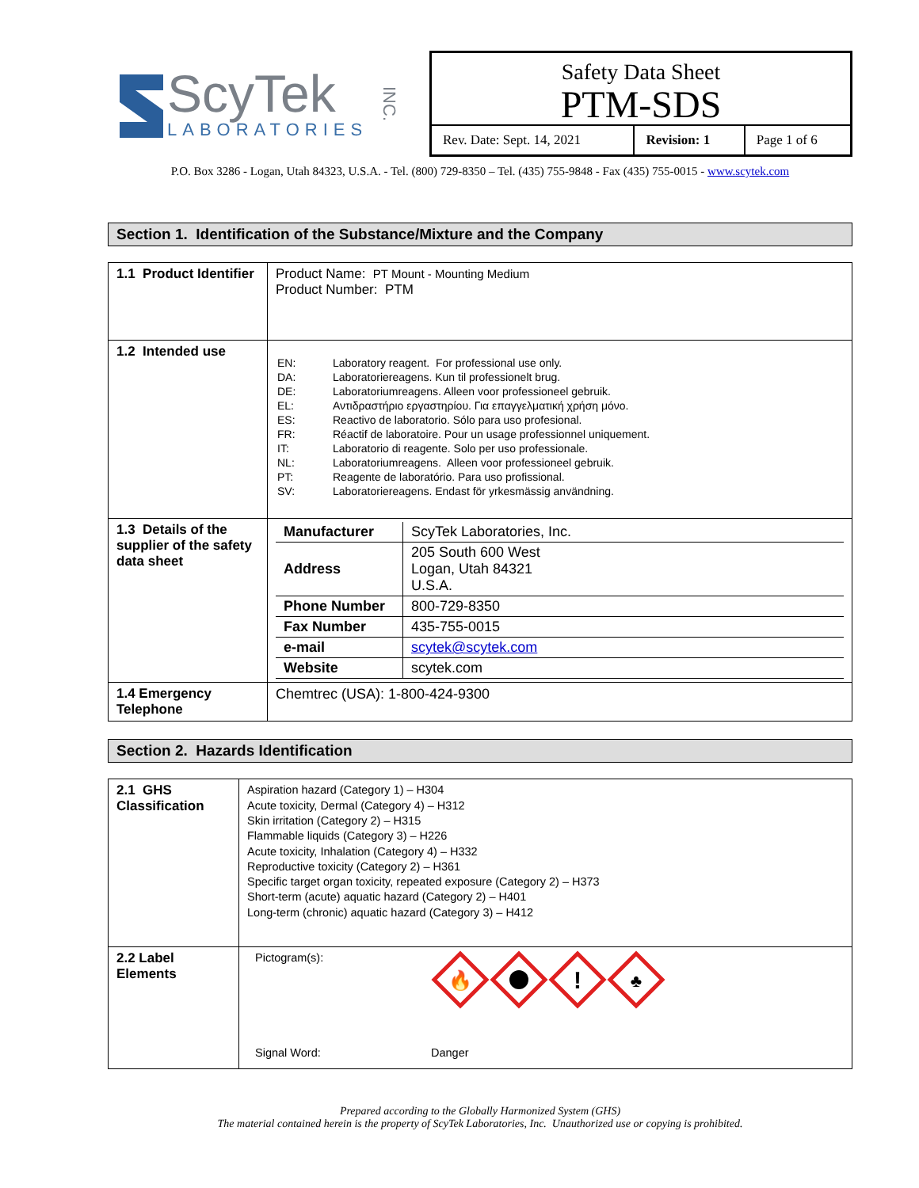ScyTek
LABORATORIES
INC.
Safety Data Sheet
PTM-SDS
| Rev. Date: Sept. 14, 2021 | Revision: 1 | Page 1 of 6 |
P.O. Box 3286 - Logan, Utah 84323, U.S.A. - Tel. (800) 729-8350 – Tel. (435) 755-9848 - Fax (435) 755-0015 - www.scytek.com
Section 1. Identification of the Substance/Mixture and the Company
| 1.1 Product Identifier | Product Name: PT Mount - Mounting Medium Product Number: PTM |
| 1.2 Intended use | / EN: / Laboratory reagent. For professional use only. / / DA: / Laboratoriereagens. Kun til professionelt brug. / / DE: / Laboratoriumreagens. Alleen voor professioneel gebruik. / / EL: / Αντιδραστήριο εργαστηρίου. Για επαγγελματική χρήση μόνο. / / ES: / Reactivo de laboratorio. Sólo para uso profesional. / / FR: / Réactif de laboratoire. Pour un usage professionnel uniquement. / / IT: / Laboratorio di reagente. Solo per uso professionale. / / NL: / Laboratoriumreagens. Alleen voor professioneel gebruik. / / PT: / Reagente de laboratório. Para uso profissional. / / SV: / Laboratoriereagens. Endast för yrkesmässig användning. / |
| 1.3 Details of the supplier of the safety data sheet | / Manufacturer / ScyTek Laboratories, Inc. / / Address / 205 South 600 West Logan, Utah 84321 U.S.A. / / Phone Number / 800-729-8350 / / Fax Number / 435-755-0015 / / e-mail / scytek@scytek.com / / Website / scytek.com / |
| 1.4 Emergency Telephone | Chemtrec (USA): 1-800-424-9300 |
Section 2. Hazards Identification
| 2.1 GHS Classification | Aspiration hazard (Category 1) – H304 Acute toxicity, Dermal (Category 4) – H312 Skin irritation (Category 2) – H315 Flammable liquids (Category 3) – H226 Acute toxicity, Inhalation (Category 4) – H332 Reproductive toxicity (Category 2) – H361 Specific target organ toxicity, repeated exposure (Category 2) – H373 Short-term (acute) aquatic hazard (Category 2) – H401 Long-term (chronic) aquatic hazard (Category 3) – H412 |
| 2.2 Label Elements | Pictogram(s): 🔥 ! ♣ Signal Word: Danger |
Prepared according to the Globally Harmonized System (GHS)
The material contained herein is the property of ScyTek Laboratories, Inc. Unauthorized use or copying is prohibited.